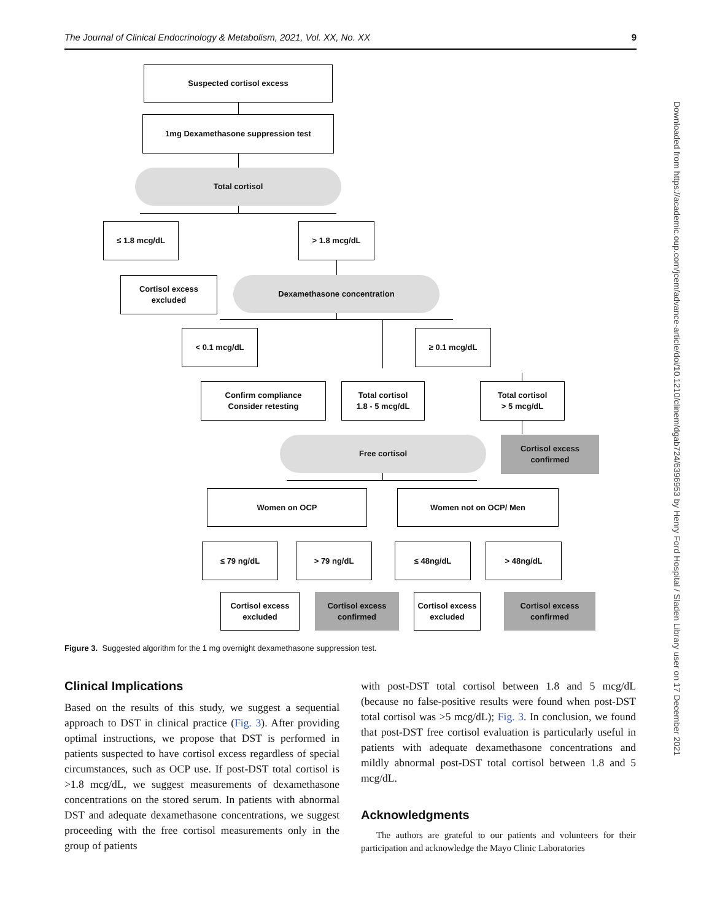The Journal of Clinical Endocrinology & Metabolism, 2021, Vol. XX, No. XX 9
Suspected cortisol excess
1mg Dexamethasone suppression test
Total cortisol
≤ 1.8 mcg/dL > 1.8 mcg/dL
Cortisol excess
excluded
Dexamethasone concentration
< 0.1 mcg/dL ≥ 0.1 mcg/dL
Confirm compliance
Consider retesting
Total cortisol
1.8 - 5 mcg/dL
Total cortisol
> 5 mcg/dL
Free cortisol
Cortisol excess
confirmed
Women on OCP Women not on OCP/ Men
≤ 79 ng/dL > 79 ng/dL ≤ 48ng/dL > 48ng/dL
Cortisol excess
excluded
Cortisol excess
confirmed
Cortisol excess
excluded
Cortisol excess
confirmed
Figure 3. Suggested algorithm for the 1 mg overnight dexamethasone suppression test.
Clinical Implications
Based on the results of this study, we suggest a sequential approach to DST in clinical practice (Fig. 3). After providing optimal instructions, we propose that DST is performed in patients suspected to have cortisol excess regardless of special circumstances, such as OCP use. If post-DST total cortisol is >1.8 mcg/dL, we suggest measurements of dexamethasone concentrations on the stored serum. In patients with abnormal DST and adequate dexamethasone concentrations, we suggest proceeding with the free cortisol measurements only in the group of patients
with post-DST total cortisol between 1.8 and 5 mcg/dL (because no false-positive results were found when post-DST total cortisol was >5 mcg/dL); Fig. 3. In conclusion, we found that post-DST free cortisol evaluation is particularly useful in patients with adequate dexamethasone concentrations and mildly abnormal post-DST total cortisol between 1.8 and 5 mcg/dL.
Acknowledgments
The authors are grateful to our patients and volunteers for their participation and acknowledge the Mayo Clinic Laboratories
Downloaded from https://academic.oup.com/jcem/advance-article/doi/10.1210/clinem/dgab724/6396953 by Henry Ford Hospital / Sladen Library user on 17 December 2021